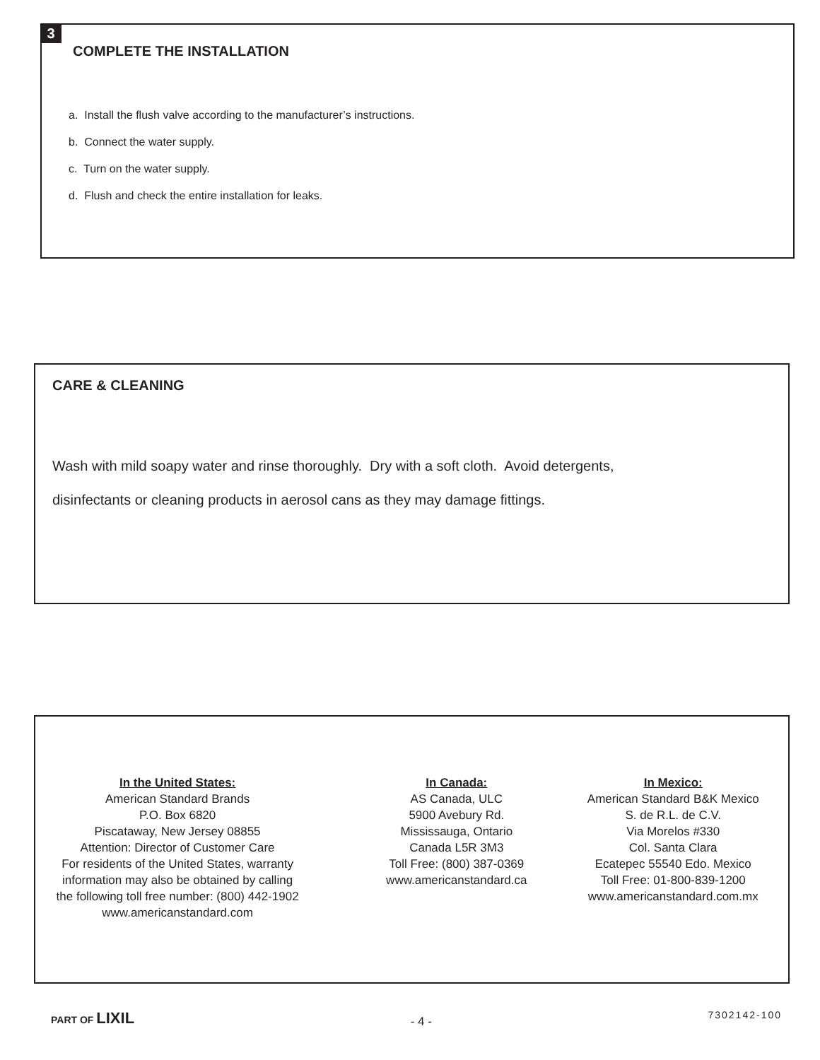3
COMPLETE THE INSTALLATION
a. Install the flush valve according to the manufacturer’s instructions.
b. Connect the water supply.
c. Turn on the water supply.
d. Flush and check the entire installation for leaks.
CARE & CLEANING
Wash with mild soapy water and rinse thoroughly. Dry with a soft cloth. Avoid detergents,
disinfectants or cleaning products in aerosol cans as they may damage fittings.
In the United States:
American Standard Brands
P.O. Box 6820
Piscataway, New Jersey 08855
Attention: Director of Customer Care
For residents of the United States, warranty
information may also be obtained by calling
the following toll free number: (800) 442-1902
www.americanstandard.com
In Canada:
AS Canada, ULC
5900 Avebury Rd.
Mississauga, Ontario
Canada L5R 3M3
Toll Free: (800) 387-0369
www.americanstandard.ca
In Mexico:
American Standard B&K Mexico
S. de R.L. de C.V.
Via Morelos #330
Col. Santa Clara
Ecatepec 55540 Edo. Mexico
Toll Free: 01-800-839-1200
www.americanstandard.com.mx
PART OF LIXIL - 4 - 7302142-100